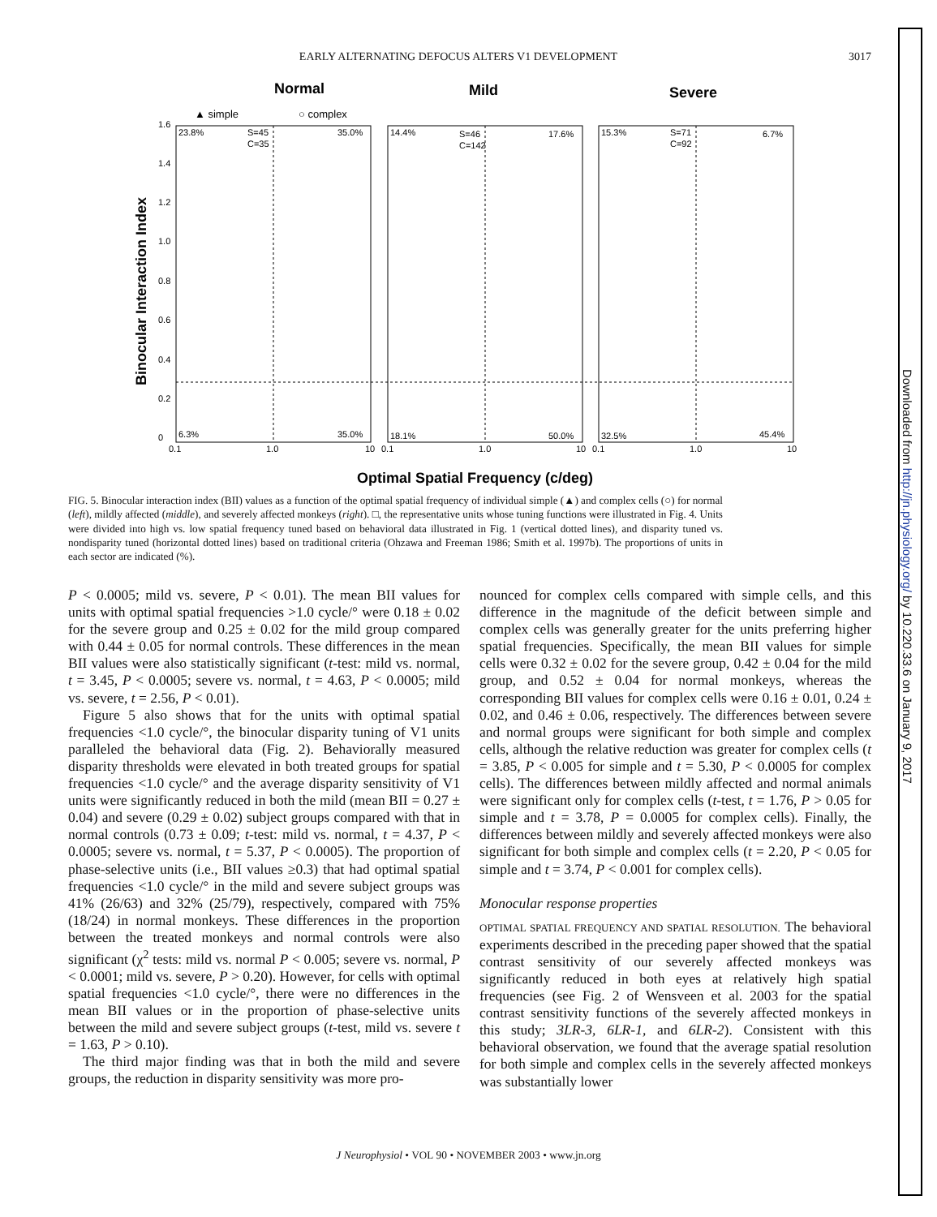EARLY ALTERNATING DEFOCUS ALTERS V1 DEVELOPMENT 3017
Normal
Mild
Severe
▲ simple
○ complex
23.8%
35.0%
6.3%
35.0%
S=45
C=35
14.4%
17.6%
S=46
C=142
18.1%
50.0%
15.3%
6.7%
S=71
C=92
32.5%
45.4%
0.1
1.0
10
0.1
1.0
10
0.1
1.0
10
1.6
1.4
1.2
1.0
0.8
0.6
0.4
0.2
0
Binocular Interaction Index
Optimal Spatial Frequency (c/deg)
FIG. 5. Binocular interaction index (BII) values as a function of the optimal spatial frequency of individual simple (▲) and complex cells (○) for normal (left), mildly affected (middle), and severely affected monkeys (right). □, the representative units whose tuning functions were illustrated in Fig. 4. Units were divided into high vs. low spatial frequency tuned based on behavioral data illustrated in Fig. 1 (vertical dotted lines), and disparity tuned vs. nondisparity tuned (horizontal dotted lines) based on traditional criteria (Ohzawa and Freeman 1986; Smith et al. 1997b). The proportions of units in each sector are indicated (%).
P < 0.0005; mild vs. severe, P < 0.01). The mean BII values for units with optimal spatial frequencies >1.0 cycle/° were 0.18 ± 0.02 for the severe group and 0.25 ± 0.02 for the mild group compared with 0.44 ± 0.05 for normal controls. These differences in the mean BII values were also statistically significant (t-test: mild vs. normal, t = 3.45, P < 0.0005; severe vs. normal, t = 4.63, P < 0.0005; mild vs. severe, t = 2.56, P < 0.01).
Figure 5 also shows that for the units with optimal spatial frequencies <1.0 cycle/°, the binocular disparity tuning of V1 units paralleled the behavioral data (Fig. 2). Behaviorally measured disparity thresholds were elevated in both treated groups for spatial frequencies <1.0 cycle/° and the average disparity sensitivity of V1 units were significantly reduced in both the mild (mean BII = 0.27 ± 0.04) and severe (0.29 ± 0.02) subject groups compared with that in normal controls (0.73 ± 0.09; t-test: mild vs. normal, t = 4.37, P < 0.0005; severe vs. normal, t = 5.37, P < 0.0005). The proportion of phase-selective units (i.e., BII values ≥0.3) that had optimal spatial frequencies <1.0 cycle/° in the mild and severe subject groups was 41% (26/63) and 32% (25/79), respectively, compared with 75% (18/24) in normal monkeys. These differences in the proportion between the treated monkeys and normal controls were also significant (χ<sup>2</sup> tests: mild vs. normal P < 0.005; severe vs. normal, P < 0.0001; mild vs. severe, P > 0.20). However, for cells with optimal spatial frequencies <1.0 cycle/°, there were no differences in the mean BII values or in the proportion of phase-selective units between the mild and severe subject groups (t-test, mild vs. severe t = 1.63, P > 0.10).
The third major finding was that in both the mild and severe groups, the reduction in disparity sensitivity was more pro-
nounced for complex cells compared with simple cells, and this difference in the magnitude of the deficit between simple and complex cells was generally greater for the units preferring higher spatial frequencies. Specifically, the mean BII values for simple cells were 0.32 ± 0.02 for the severe group, 0.42 ± 0.04 for the mild group, and 0.52 ± 0.04 for normal monkeys, whereas the corresponding BII values for complex cells were 0.16 ± 0.01, 0.24 ± 0.02, and 0.46 ± 0.06, respectively. The differences between severe and normal groups were significant for both simple and complex cells, although the relative reduction was greater for complex cells (t = 3.85, P < 0.005 for simple and t = 5.30, P < 0.0005 for complex cells). The differences between mildly affected and normal animals were significant only for complex cells (t-test, t = 1.76, P > 0.05 for simple and t = 3.78, P = 0.0005 for complex cells). Finally, the differences between mildly and severely affected monkeys were also significant for both simple and complex cells (t = 2.20, P < 0.05 for simple and t = 3.74, P < 0.001 for complex cells).
Monocular response properties
OPTIMAL SPATIAL FREQUENCY AND SPATIAL RESOLUTION. The behavioral experiments described in the preceding paper showed that the spatial contrast sensitivity of our severely affected monkeys was significantly reduced in both eyes at relatively high spatial frequencies (see Fig. 2 of Wensveen et al. 2003 for the spatial contrast sensitivity functions of the severely affected monkeys in this study; 3LR-3, 6LR-1, and 6LR-2). Consistent with this behavioral observation, we found that the average spatial resolution for both simple and complex cells in the severely affected monkeys was substantially lower
J Neurophysiol • VOL 90 • NOVEMBER 2003 • www.jn.org
Downloaded from http://jn.physiology.org/ by 10.220.33.6 on January 9, 2017